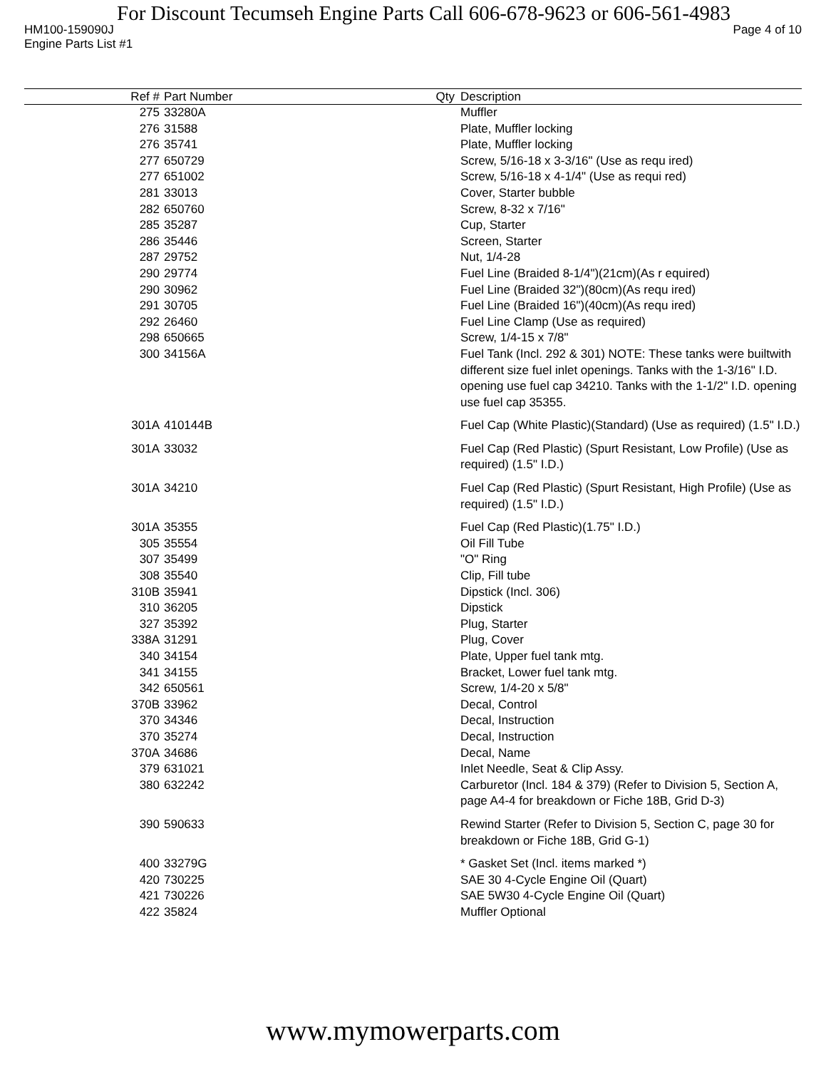For Discount Tecumseh Engine Parts Call 606-678-9623 or 606-561-4983
HM100-159090J Page 4 of 10
Engine Parts List #1
| Ref # | Part Number | Qty | Description |
| --- | --- | --- | --- |
| 275 | 33280A | | Muffler |
| 276 | 31588 | | Plate, Muffler locking |
| 276 | 35741 | | Plate, Muffler locking |
| 277 | 650729 | | Screw, 5/16-18 x 3-3/16" (Use as requ ired) |
| 277 | 651002 | | Screw, 5/16-18 x 4-1/4" (Use as requi red) |
| 281 | 33013 | | Cover, Starter bubble |
| 282 | 650760 | | Screw, 8-32 x 7/16" |
| 285 | 35287 | | Cup, Starter |
| 286 | 35446 | | Screen, Starter |
| 287 | 29752 | | Nut, 1/4-28 |
| 290 | 29774 | | Fuel Line (Braided 8-1/4")(21cm)(As r equired) |
| 290 | 30962 | | Fuel Line (Braided 32")(80cm)(As requ ired) |
| 291 | 30705 | | Fuel Line (Braided 16")(40cm)(As requ ired) |
| 292 | 26460 | | Fuel Line Clamp (Use as required) |
| 298 | 650665 | | Screw, 1/4-15 x 7/8" |
| 300 | 34156A | | Fuel Tank (Incl. 292 & 301) NOTE: These tanks were builtwith different size fuel inlet openings. Tanks with the 1-3/16" I.D. opening use fuel cap 34210. Tanks with the 1-1/2" I.D. opening use fuel cap 35355. |
| 301A | 410144B | | Fuel Cap (White Plastic)(Standard) (Use as required) (1.5" I.D.) |
| 301A | 33032 | | Fuel Cap (Red Plastic) (Spurt Resistant, Low Profile) (Use as required) (1.5" I.D.) |
| 301A | 34210 | | Fuel Cap (Red Plastic) (Spurt Resistant, High Profile) (Use as required) (1.5" I.D.) |
| 301A | 35355 | | Fuel Cap (Red Plastic)(1.75" I.D.) |
| 305 | 35554 | | Oil Fill Tube |
| 307 | 35499 | | "O" Ring |
| 308 | 35540 | | Clip, Fill tube |
| 310B | 35941 | | Dipstick (Incl. 306) |
| 310 | 36205 | | Dipstick |
| 327 | 35392 | | Plug, Starter |
| 338A | 31291 | | Plug, Cover |
| 340 | 34154 | | Plate, Upper fuel tank mtg. |
| 341 | 34155 | | Bracket, Lower fuel tank mtg. |
| 342 | 650561 | | Screw, 1/4-20 x 5/8" |
| 370B | 33962 | | Decal, Control |
| 370 | 34346 | | Decal, Instruction |
| 370 | 35274 | | Decal, Instruction |
| 370A | 34686 | | Decal, Name |
| 379 | 631021 | | Inlet Needle, Seat & Clip Assy. |
| 380 | 632242 | | Carburetor (Incl. 184 & 379) (Refer to Division 5, Section A, page A4-4 for breakdown or Fiche 18B, Grid D-3) |
| 390 | 590633 | | Rewind Starter (Refer to Division 5, Section C, page 30 for breakdown or Fiche 18B, Grid G-1) |
| 400 | 33279G | | * Gasket Set (Incl. items marked *) |
| 420 | 730225 | | SAE 30 4-Cycle Engine Oil (Quart) |
| 421 | 730226 | | SAE 5W30 4-Cycle Engine Oil (Quart) |
| 422 | 35824 | | Muffler Optional |
www.mymowerparts.com